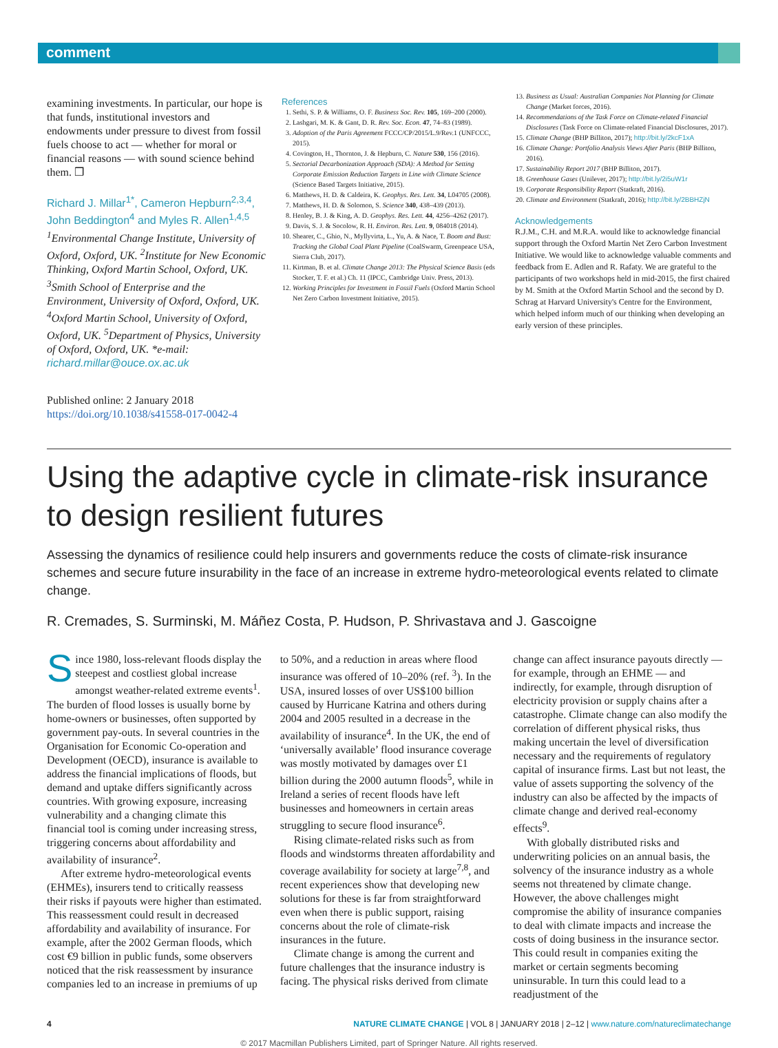comment
examining investments. In particular, our hope is that funds, institutional investors and endowments under pressure to divest from fossil fuels choose to act — whether for moral or financial reasons — with sound science behind them. ❒
Richard J. Millar<sup>1*</sup>, Cameron Hepburn<sup>2,3,4</sup>, John Beddington<sup>4</sup> and Myles R. Allen<sup>1,4,5</sup>
<sup>1</sup> Environmental Change Institute, University of Oxford, Oxford, UK. <sup>2</sup>Institute for New Economic Thinking, Oxford Martin School, Oxford, UK. <sup>3</sup>Smith School of Enterprise and the Environment, University of Oxford, Oxford, UK. <sup>4</sup>Oxford Martin School, University of Oxford, Oxford, UK. <sup>5</sup>Department of Physics, University of Oxford, Oxford, UK. *e-mail: richard.millar@ouce.ox.ac.uk
Published online: 2 January 2018
https://doi.org/10.1038/s41558-017-0042-4
References
1. Sethi, S. P. & Williams, O. F. Business Soc. Rev. 105, 169–200 (2000).
2. Lashgari, M. K. & Gant, D. R. Rev. Soc. Econ. 47, 74–83 (1989).
3. Adoption of the Paris Agreement FCCC/CP/2015/L.9/Rev.1 (UNFCCC, 2015).
4. Covington, H., Thornton, J. & Hepburn, C. Nature 530, 156 (2016).
5. Sectorial Decarbonization Approach (SDA): A Method for Setting Corporate Emission Reduction Targets in Line with Climate Science (Science Based Targets Initiative, 2015).
6. Matthews, H. D. & Caldeira, K. Geophys. Res. Lett. 34, L04705 (2008).
7. Matthews, H. D. & Solomon, S. Science 340, 438–439 (2013).
8. Henley, B. J. & King, A. D. Geophys. Res. Lett. 44, 4256–4262 (2017).
9. Davis, S. J. & Socolow, R. H. Environ. Res. Lett. 9, 084018 (2014).
10. Shearer, C., Ghio, N., Myllyvirta, L., Yu, A. & Nace, T. Boom and Bust: Tracking the Global Coal Plant Pipeline (CoalSwarm, Greenpeace USA, Sierra Club, 2017).
11. Kirtman, B. et al. Climate Change 2013: The Physical Science Basis (eds Stocker, T. F. et al.) Ch. 11 (IPCC, Cambridge Univ. Press, 2013).
12. Working Principles for Investment in Fossil Fuels (Oxford Martin School Net Zero Carbon Investment Initiative, 2015).
13. Business as Usual: Australian Companies Not Planning for Climate Change (Market forces, 2016).
14. Recommendations of the Task Force on Climate-related Financial Disclosures (Task Force on Climate-related Financial Disclosures, 2017).
15. Climate Change (BHP Billiton, 2017); http://bit.ly/2kcF1xA
16. Climate Change: Portfolio Analysis Views After Paris (BHP Billiton, 2016).
17. Sustainability Report 2017 (BHP Billiton, 2017).
18. Greenhouse Gases (Unilever, 2017); http://bit.ly/2i5uW1r
19. Corporate Responsibility Report (Statkraft, 2016).
20. Climate and Environment (Statkraft, 2016); http://bit.ly/2BBHZjN
Acknowledgements
R.J.M., C.H. and M.R.A. would like to acknowledge financial support through the Oxford Martin Net Zero Carbon Investment Initiative. We would like to acknowledge valuable comments and feedback from E. Adlen and R. Rafaty. We are grateful to the participants of two workshops held in mid-2015, the first chaired by M. Smith at the Oxford Martin School and the second by D. Schrag at Harvard University's Centre for the Environment, which helped inform much of our thinking when developing an early version of these principles.
Using the adaptive cycle in climate-risk insurance to design resilient futures
Assessing the dynamics of resilience could help insurers and governments reduce the costs of climate-risk insurance schemes and secure future insurability in the face of an increase in extreme hydro-meteorological events related to climate change.
R. Cremades, S. Surminski, M. Máñez Costa, P. Hudson, P. Shrivastava and J. Gascoigne
Since 1980, loss-relevant floods display the steepest and costliest global increase amongst weather-related extreme events<sup>1</sup>. The burden of flood losses is usually borne by home-owners or businesses, often supported by government pay-outs. In several countries in the Organisation for Economic Co-operation and Development (OECD), insurance is available to address the financial implications of floods, but demand and uptake differs significantly across countries. With growing exposure, increasing vulnerability and a changing climate this financial tool is coming under increasing stress, triggering concerns about affordability and availability of insurance<sup>2</sup>.
After extreme hydro-meteorological events (EHMEs), insurers tend to critically reassess their risks if payouts were higher than estimated. This reassessment could result in decreased affordability and availability of insurance. For example, after the 2002 German floods, which cost €9 billion in public funds, some observers noticed that the risk reassessment by insurance companies led to an increase in premiums of up to 50%, and a reduction in areas where flood insurance was offered of 10–20% (ref. <sup>3</sup>). In the USA, insured losses of over US$100 billion caused by Hurricane Katrina and others during 2004 and 2005 resulted in a decrease in the availability of insurance<sup>4</sup>. In the UK, the end of ‘universally available’ flood insurance coverage was mostly motivated by damages over £1 billion during the 2000 autumn floods<sup>5</sup>, while in Ireland a series of recent floods have left businesses and homeowners in certain areas struggling to secure flood insurance<sup>6</sup>.
Rising climate-related risks such as from floods and windstorms threaten affordability and coverage availability for society at large<sup>7,8</sup>, and recent experiences show that developing new solutions for these is far from straightforward even when there is public support, raising concerns about the role of climate-risk insurances in the future.
Climate change is among the current and future challenges that the insurance industry is facing. The physical risks derived from climate change can affect insurance payouts directly — for example, through an EHME — and indirectly, for example, through disruption of electricity provision or supply chains after a catastrophe. Climate change can also modify the correlation of different physical risks, thus making uncertain the level of diversification necessary and the requirements of regulatory capital of insurance firms. Last but not least, the value of assets supporting the solvency of the industry can also be affected by the impacts of climate change and derived real-economy effects<sup>9</sup>.
With globally distributed risks and underwriting policies on an annual basis, the solvency of the insurance industry as a whole seems not threatened by climate change. However, the above challenges might compromise the ability of insurance companies to deal with climate impacts and increase the costs of doing business in the insurance sector. This could result in companies exiting the market or certain segments becoming uninsurable. In turn this could lead to a readjustment of the
4 NATURE CLIMATE CHANGE | VOL 8 | JANUARY 2018 | 2–12 | www.nature.com/natureclimatechange
© 2017 Macmillan Publishers Limited, part of Springer Nature. All rights reserved.